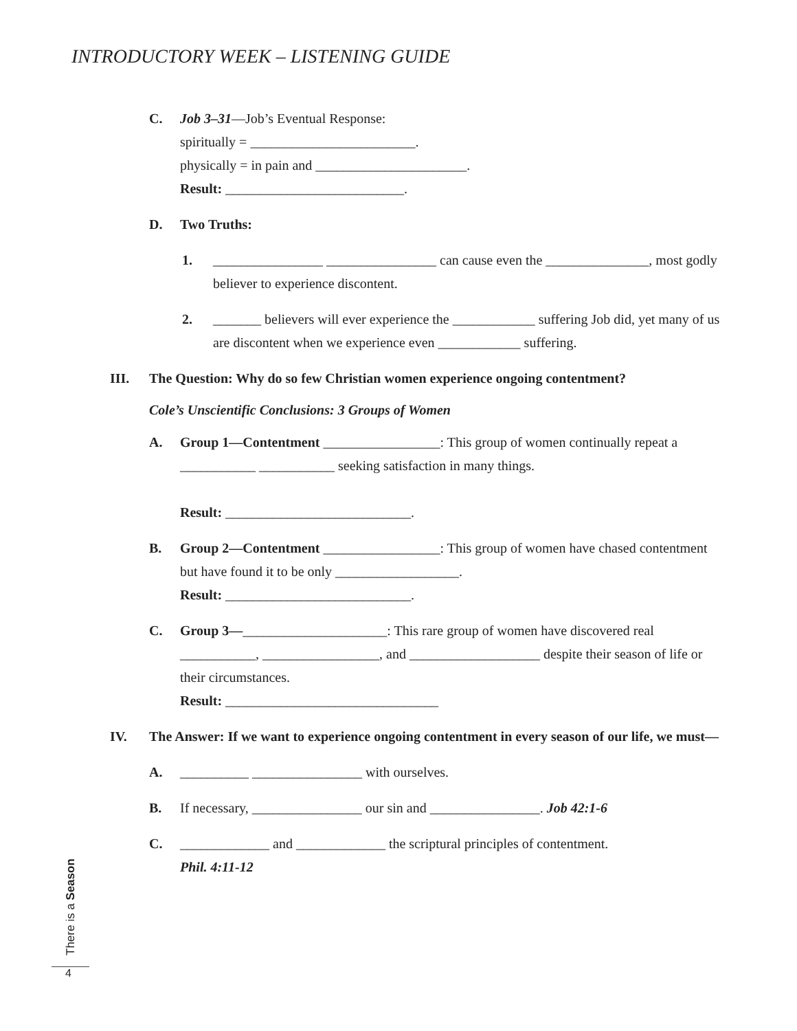INTRODUCTORY WEEK – LISTENING GUIDE
C. Job 3–31—Job’s Eventual Response:
spiritually = ________________________.
physically = in pain and ______________________.
Result: __________________________.
D. Two Truths:
1. ________________ ________________ can cause even the _______________, most godly believer to experience discontent.
2. _______ believers will ever experience the ____________ suffering Job did, yet many of us are discontent when we experience even ____________ suffering.
III. The Question: Why do so few Christian women experience ongoing contentment?
Cole’s Unscientific Conclusions: 3 Groups of Women
A. Group 1—Contentment _________________: This group of women continually repeat a ___________ ___________ seeking satisfaction in many things.
Result: ___________________________.
B. Group 2—Contentment _________________: This group of women have chased contentment but have found it to be only __________________.
Result: ___________________________.
C. Group 3—_____________________: This rare group of women have discovered real ___________, _________________, and ___________________ despite their season of life or their circumstances.
Result: _______________________________
IV. The Answer: If we want to experience ongoing contentment in every season of our life, we must—
A. __________ ________________ with ourselves.
B. If necessary, ________________ our sin and ________________. Job 42:1-6
C. _____________ and _____________ the scriptural principles of contentment.
Phil. 4:11-12
There is a Season
4